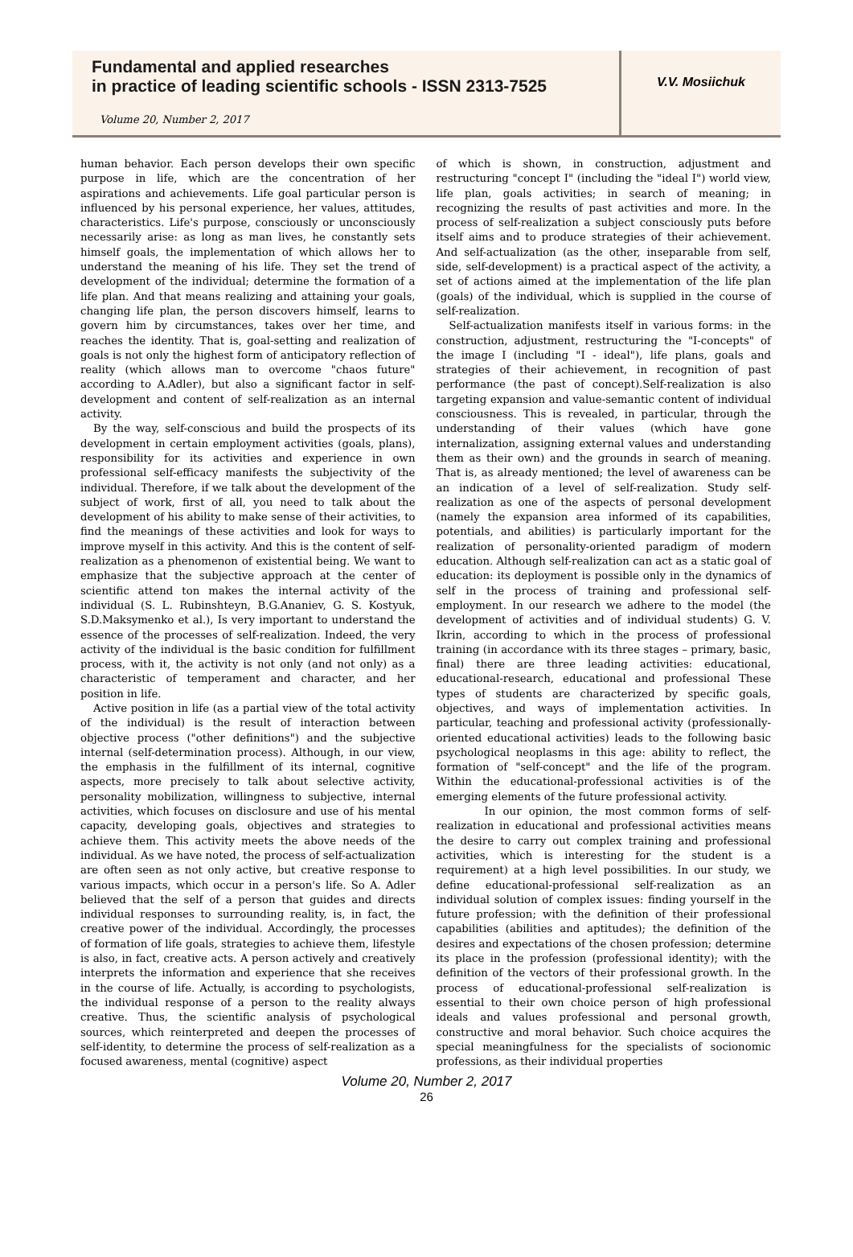Fundamental and applied researches
in practice of leading scientific schools - ISSN 2313-7525
Volume 20, Number 2, 2017
V.V. Mosiichuk
human behavior. Each person develops their own specific purpose in life, which are the concentration of her aspirations and achievements. Life goal particular person is influenced by his personal experience, her values, attitudes, characteristics. Life's purpose, consciously or unconsciously necessarily arise: as long as man lives, he constantly sets himself goals, the implementation of which allows her to understand the meaning of his life. They set the trend of development of the individual; determine the formation of a life plan. And that means realizing and attaining your goals, changing life plan, the person discovers himself, learns to govern him by circumstances, takes over her time, and reaches the identity. That is, goal-setting and realization of goals is not only the highest form of anticipatory reflection of reality (which allows man to overcome "chaos future" according to A.Adler), but also a significant factor in self-development and content of self-realization as an internal activity.
By the way, self-conscious and build the prospects of its development in certain employment activities (goals, plans), responsibility for its activities and experience in own professional self-efficacy manifests the subjectivity of the individual. Therefore, if we talk about the development of the subject of work, first of all, you need to talk about the development of his ability to make sense of their activities, to find the meanings of these activities and look for ways to improve myself in this activity. And this is the content of self-realization as a phenomenon of existential being. We want to emphasize that the subjective approach at the center of scientific attend ton makes the internal activity of the individual (S. L. Rubinshteyn, B.G.Ananiev, G. S. Kostyuk, S.D.Maksymenko et al.), Is very important to understand the essence of the processes of self-realization. Indeed, the very activity of the individual is the basic condition for fulfillment process, with it, the activity is not only (and not only) as a characteristic of temperament and character, and her position in life.
Active position in life (as a partial view of the total activity of the individual) is the result of interaction between objective process ("other definitions") and the subjective internal (self-determination process). Although, in our view, the emphasis in the fulfillment of its internal, cognitive aspects, more precisely to talk about selective activity, personality mobilization, willingness to subjective, internal activities, which focuses on disclosure and use of his mental capacity, developing goals, objectives and strategies to achieve them. This activity meets the above needs of the individual. As we have noted, the process of self-actualization are often seen as not only active, but creative response to various impacts, which occur in a person's life. So A. Adler believed that the self of a person that guides and directs individual responses to surrounding reality, is, in fact, the creative power of the individual. Accordingly, the processes of formation of life goals, strategies to achieve them, lifestyle is also, in fact, creative acts. A person actively and creatively interprets the information and experience that she receives in the course of life. Actually, is according to psychologists, the individual response of a person to the reality always creative. Thus, the scientific analysis of psychological sources, which reinterpreted and deepen the processes of self-identity, to determine the process of self-realization as a focused awareness, mental (cognitive) aspect
of which is shown, in construction, adjustment and restructuring "concept I" (including the "ideal I") world view, life plan, goals activities; in search of meaning; in recognizing the results of past activities and more. In the process of self-realization a subject consciously puts before itself aims and to produce strategies of their achievement. And self-actualization (as the other, inseparable from self, side, self-development) is a practical aspect of the activity, a set of actions aimed at the implementation of the life plan (goals) of the individual, which is supplied in the course of self-realization.
Self-actualization manifests itself in various forms: in the construction, adjustment, restructuring the "I-concepts" of the image I (including "I - ideal"), life plans, goals and strategies of their achievement, in recognition of past performance (the past of concept).Self-realization is also targeting expansion and value-semantic content of individual consciousness. This is revealed, in particular, through the understanding of their values (which have gone internalization, assigning external values and understanding them as their own) and the grounds in search of meaning. That is, as already mentioned; the level of awareness can be an indication of a level of self-realization. Study self-realization as one of the aspects of personal development (namely the expansion area informed of its capabilities, potentials, and abilities) is particularly important for the realization of personality-oriented paradigm of modern education. Although self-realization can act as a static goal of education: its deployment is possible only in the dynamics of self in the process of training and professional self-employment. In our research we adhere to the model (the development of activities and of individual students) G. V. Ikrin, according to which in the process of professional training (in accordance with its three stages – primary, basic, final) there are three leading activities: educational, educational-research, educational and professional These types of students are characterized by specific goals, objectives, and ways of implementation activities. In particular, teaching and professional activity (professionally-oriented educational activities) leads to the following basic psychological neoplasms in this age: ability to reflect, the formation of "self-concept" and the life of the program. Within the educational-professional activities is of the emerging elements of the future professional activity.
In our opinion, the most common forms of self-realization in educational and professional activities means the desire to carry out complex training and professional activities, which is interesting for the student is a requirement) at a high level possibilities. In our study, we define educational-professional self-realization as an individual solution of complex issues: finding yourself in the future profession; with the definition of their professional capabilities (abilities and aptitudes); the definition of the desires and expectations of the chosen profession; determine its place in the profession (professional identity); with the definition of the vectors of their professional growth. In the process of educational-professional self-realization is essential to their own choice person of high professional ideals and values professional and personal growth, constructive and moral behavior. Such choice acquires the special meaningfulness for the specialists of socionomic professions, as their individual properties
Volume 20, Number 2, 2017
26